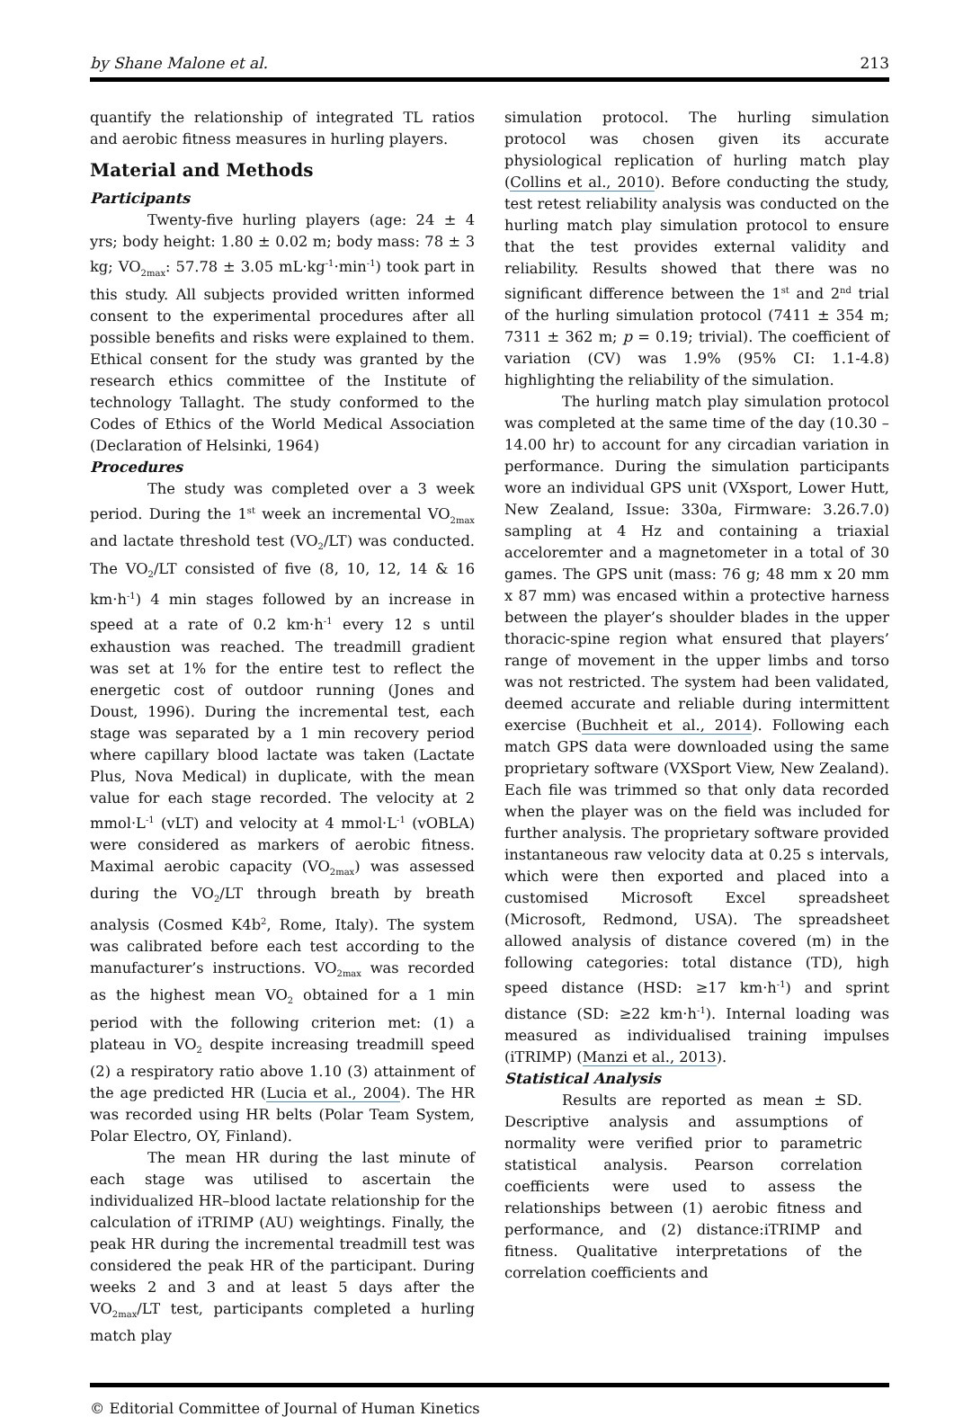by Shane Malone et al. 213
quantify the relationship of integrated TL ratios and aerobic fitness measures in hurling players.
Material and Methods
Participants
Twenty-five hurling players (age: 24 ± 4 yrs; body height: 1.80 ± 0.02 m; body mass: 78 ± 3 kg; VO<sub>2max</sub>: 57.78 ± 3.05 mL·kg<sup>-1</sup>·min<sup>-1</sup>) took part in this study. All subjects provided written informed consent to the experimental procedures after all possible benefits and risks were explained to them. Ethical consent for the study was granted by the research ethics committee of the Institute of technology Tallaght. The study conformed to the Codes of Ethics of the World Medical Association (Declaration of Helsinki, 1964)
Procedures
The study was completed over a 3 week period. During the 1<sup>st</sup> week an incremental VO<sub>2max</sub> and lactate threshold test (VO<sub>2</sub>/LT) was conducted. The VO<sub>2</sub>/LT consisted of five (8, 10, 12, 14 & 16 km·h<sup>-1</sup>) 4 min stages followed by an increase in speed at a rate of 0.2 km·h<sup>-1</sup> every 12 s until exhaustion was reached. The treadmill gradient was set at 1% for the entire test to reflect the energetic cost of outdoor running (Jones and Doust, 1996). During the incremental test, each stage was separated by a 1 min recovery period where capillary blood lactate was taken (Lactate Plus, Nova Medical) in duplicate, with the mean value for each stage recorded. The velocity at 2 mmol·L<sup>-1</sup> (vLT) and velocity at 4 mmol·L<sup>-1</sup> (vOBLA) were considered as markers of aerobic fitness. Maximal aerobic capacity (VO<sub>2max</sub>) was assessed during the VO<sub>2</sub>/LT through breath by breath analysis (Cosmed K4b<sup>2</sup>, Rome, Italy). The system was calibrated before each test according to the manufacturer’s instructions. VO<sub>2max</sub> was recorded as the highest mean VO<sub>2</sub> obtained for a 1 min period with the following criterion met: (1) a plateau in VO<sub>2</sub> despite increasing treadmill speed (2) a respiratory ratio above 1.10 (3) attainment of the age predicted HR (Lucia et al., 2004). The HR was recorded using HR belts (Polar Team System, Polar Electro, OY, Finland).
The mean HR during the last minute of each stage was utilised to ascertain the individualized HR–blood lactate relationship for the calculation of iTRIMP (AU) weightings. Finally, the peak HR during the incremental treadmill test was considered the peak HR of the participant. During weeks 2 and 3 and at least 5 days after the VO<sub>2max</sub>/LT test, participants completed a hurling match play
simulation protocol. The hurling simulation protocol was chosen given its accurate physiological replication of hurling match play (Collins et al., 2010). Before conducting the study, test retest reliability analysis was conducted on the hurling match play simulation protocol to ensure that the test provides external validity and reliability. Results showed that there was no significant difference between the 1<sup>st</sup> and 2<sup>nd</sup> trial of the hurling simulation protocol (7411 ± 354 m; 7311 ± 362 m; p = 0.19; trivial). The coefficient of variation (CV) was 1.9% (95% CI: 1.1-4.8) highlighting the reliability of the simulation.
The hurling match play simulation protocol was completed at the same time of the day (10.30 – 14.00 hr) to account for any circadian variation in performance. During the simulation participants wore an individual GPS unit (VXsport, Lower Hutt, New Zealand, Issue: 330a, Firmware: 3.26.7.0) sampling at 4 Hz and containing a triaxial acceloremter and a magnetometer in a total of 30 games. The GPS unit (mass: 76 g; 48 mm x 20 mm x 87 mm) was encased within a protective harness between the player’s shoulder blades in the upper thoracic-spine region what ensured that players’ range of movement in the upper limbs and torso was not restricted. The system had been validated, deemed accurate and reliable during intermittent exercise (Buchheit et al., 2014). Following each match GPS data were downloaded using the same proprietary software (VXSport View, New Zealand). Each file was trimmed so that only data recorded when the player was on the field was included for further analysis. The proprietary software provided instantaneous raw velocity data at 0.25 s intervals, which were then exported and placed into a customised Microsoft Excel spreadsheet (Microsoft, Redmond, USA). The spreadsheet allowed analysis of distance covered (m) in the following categories: total distance (TD), high speed distance (HSD: ≥17 km·h<sup>-1</sup>) and sprint distance (SD: ≥22 km·h<sup>-1</sup>). Internal loading was measured as individualised training impulses (iTRIMP) (Manzi et al., 2013).
Statistical Analysis
Results are reported as mean ± SD. Descriptive analysis and assumptions of normality were verified prior to parametric statistical analysis. Pearson correlation coefficients were used to assess the relationships between (1) aerobic fitness and performance, and (2) distance:iTRIMP and fitness. Qualitative interpretations of the correlation coefficients and
© Editorial Committee of Journal of Human Kinetics